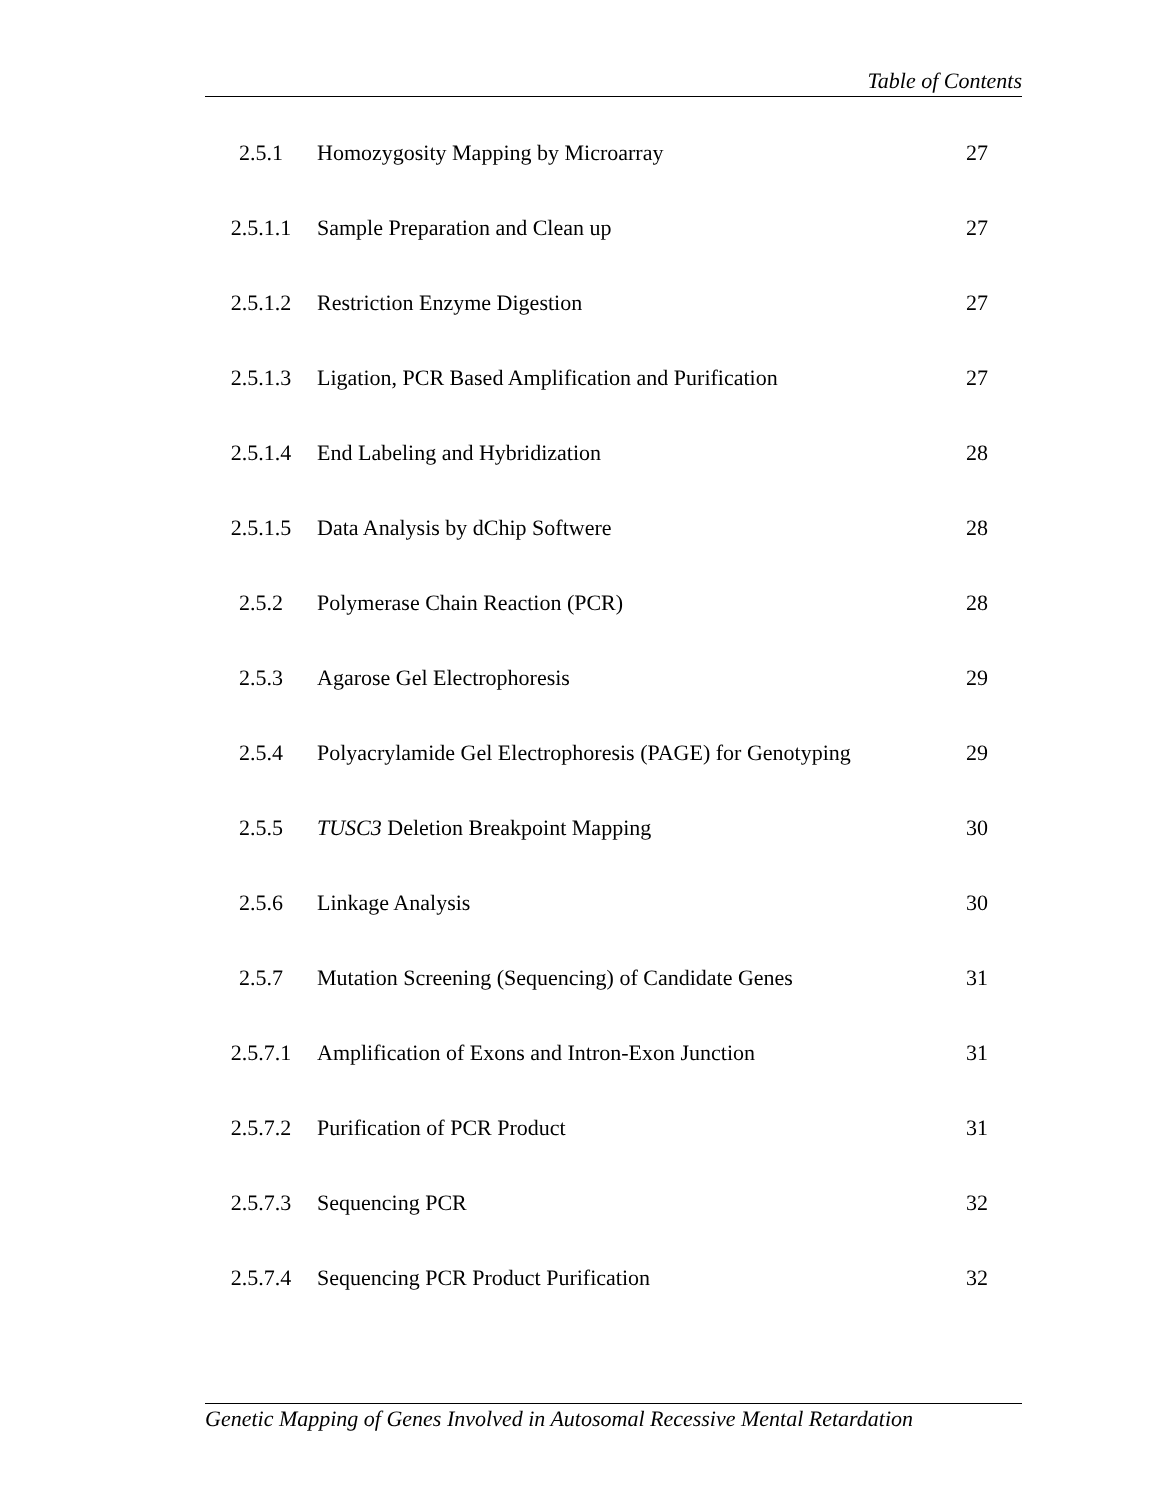Table of Contents
| 2.5.1 | Homozygosity Mapping by Microarray | 27 |
| 2.5.1.1 | Sample Preparation and Clean up | 27 |
| 2.5.1.2 | Restriction Enzyme Digestion | 27 |
| 2.5.1.3 | Ligation, PCR Based Amplification and Purification | 27 |
| 2.5.1.4 | End Labeling and Hybridization | 28 |
| 2.5.1.5 | Data Analysis by dChip Softwere | 28 |
| 2.5.2 | Polymerase Chain Reaction (PCR) | 28 |
| 2.5.3 | Agarose Gel Electrophoresis | 29 |
| 2.5.4 | Polyacrylamide Gel Electrophoresis (PAGE) for Genotyping | 29 |
| 2.5.5 | TUSC3 Deletion Breakpoint Mapping | 30 |
| 2.5.6 | Linkage Analysis | 30 |
| 2.5.7 | Mutation Screening (Sequencing) of Candidate Genes | 31 |
| 2.5.7.1 | Amplification of Exons and Intron-Exon Junction | 31 |
| 2.5.7.2 | Purification of PCR Product | 31 |
| 2.5.7.3 | Sequencing PCR | 32 |
| 2.5.7.4 | Sequencing PCR Product Purification | 32 |
Genetic Mapping of Genes Involved in Autosomal Recessive Mental Retardation